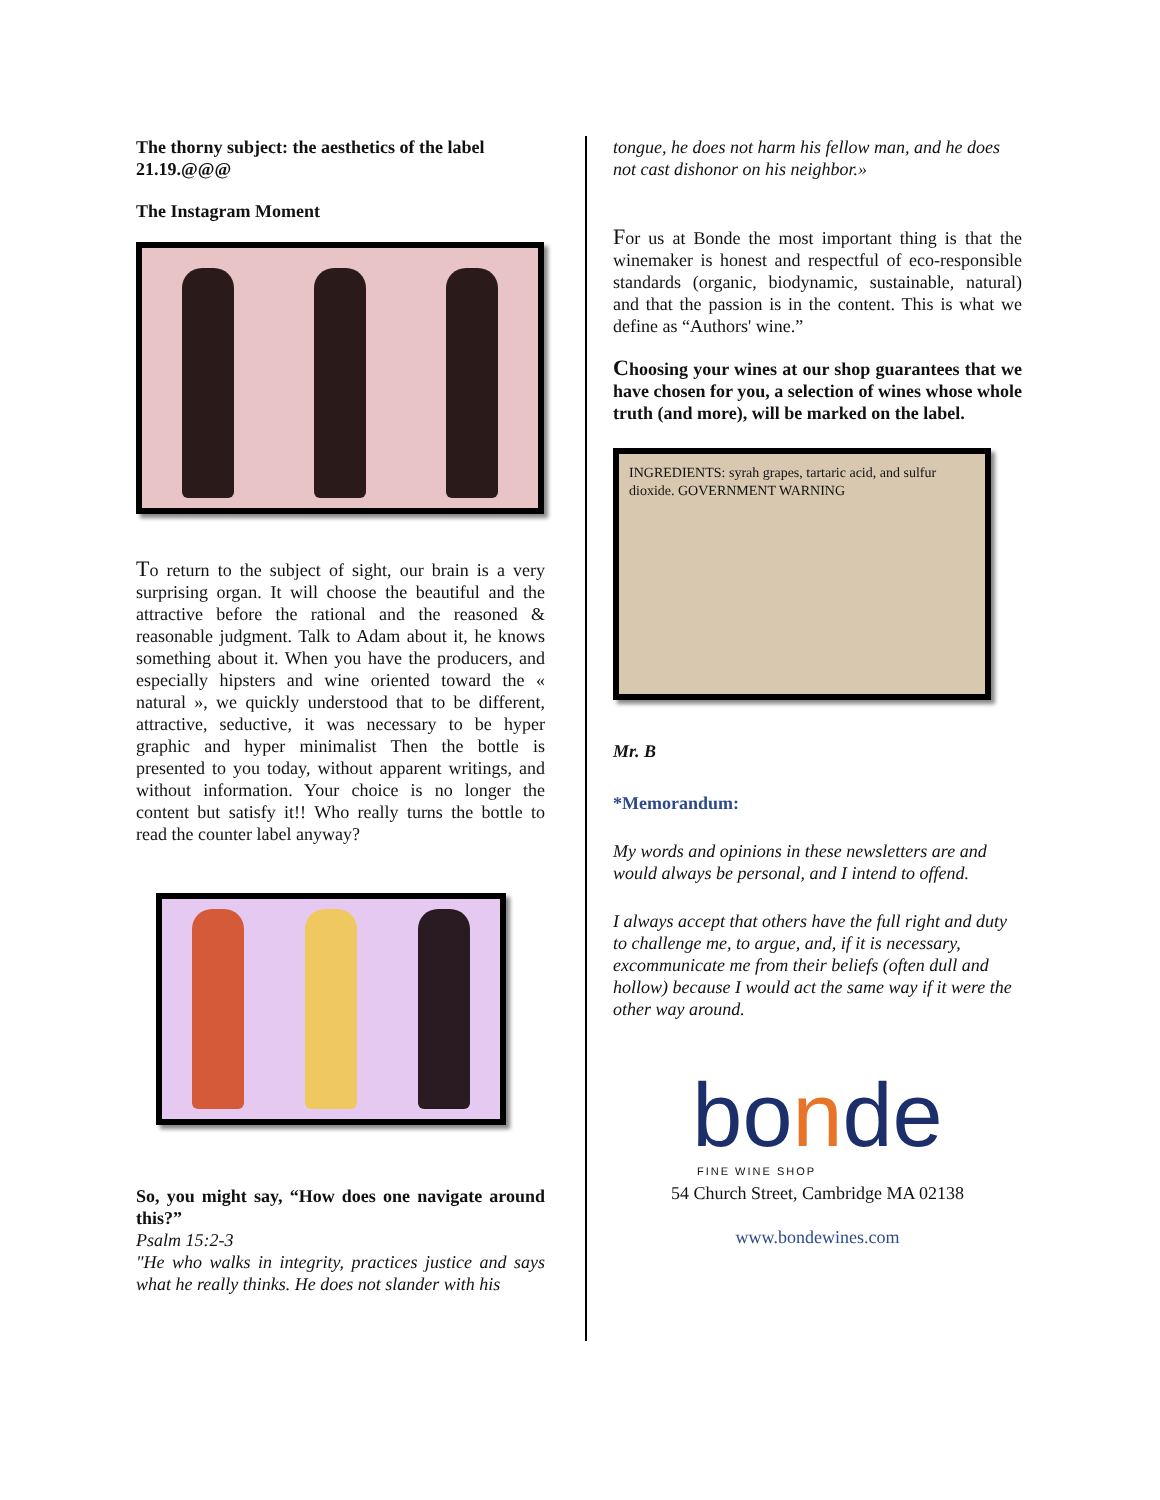The thorny subject: the aesthetics of the label
21.19.@@@
The Instagram Moment
To return to the subject of sight, our brain is a very surprising organ. It will choose the beautiful and the attractive before the rational and the reasoned & reasonable judgment. Talk to Adam about it, he knows something about it. When you have the producers, and especially hipsters and wine oriented toward the « natural », we quickly understood that to be different, attractive, seductive, it was necessary to be hyper graphic and hyper minimalist Then the bottle is presented to you today, without apparent writings, and without information. Your choice is no longer the content but satisfy it!! Who really turns the bottle to read the counter label anyway?
So, you might say, “How does one navigate around this?”
Psalm 15:2-3
"He who walks in integrity, practices justice and says what he really thinks. He does not slander with his
tongue, he does not harm his fellow man, and he does not cast dishonor on his neighbor.»
For us at Bonde the most important thing is that the winemaker is honest and respectful of eco-responsible standards (organic, biodynamic, sustainable, natural) and that the passion is in the content. This is what we define as “Authors' wine.”
Choosing your wines at our shop guarantees that we have chosen for you, a selection of wines whose whole truth (and more), will be marked on the label.
INGREDIENTS: syrah grapes, tartaric acid, and sulfur dioxide. GOVERNMENT WARNING
Mr. B
*Memorandum:
My words and opinions in these newsletters are and would always be personal, and I intend to offend.
I always accept that others have the full right and duty to challenge me, to argue, and, if it is necessary, excommunicate me from their beliefs (often dull and hollow) because I would act the same way if it were the other way around.
bonde
FINE WINE SHOP
54 Church Street, Cambridge MA 02138
www.bondewines.com